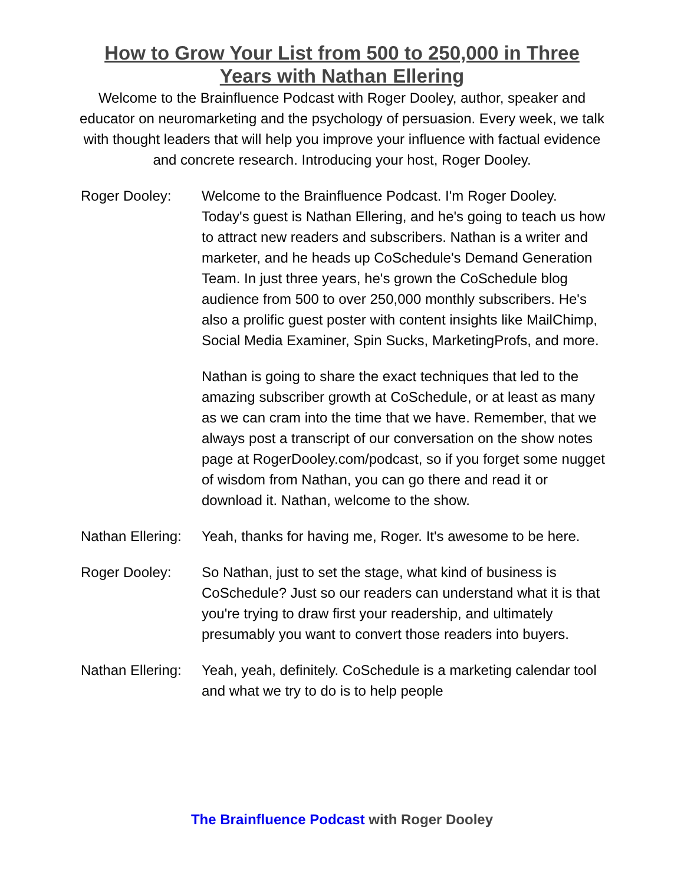How to Grow Your List from 500 to 250,000 in Three
Years with Nathan Ellering
Welcome to the Brainfluence Podcast with Roger Dooley, author, speaker and educator on neuromarketing and the psychology of persuasion. Every week, we talk with thought leaders that will help you improve your influence with factual evidence and concrete research. Introducing your host, Roger Dooley.
Roger Dooley: Welcome to the Brainfluence Podcast. I'm Roger Dooley. Today's guest is Nathan Ellering, and he's going to teach us how to attract new readers and subscribers. Nathan is a writer and marketer, and he heads up CoSchedule's Demand Generation Team. In just three years, he's grown the CoSchedule blog audience from 500 to over 250,000 monthly subscribers. He's also a prolific guest poster with content insights like MailChimp, Social Media Examiner, Spin Sucks, MarketingProfs, and more.
Nathan is going to share the exact techniques that led to the amazing subscriber growth at CoSchedule, or at least as many as we can cram into the time that we have. Remember, that we always post a transcript of our conversation on the show notes page at RogerDooley.com/podcast, so if you forget some nugget of wisdom from Nathan, you can go there and read it or download it. Nathan, welcome to the show.
Nathan Ellering:
Yeah, thanks for having me, Roger. It's awesome to be here.
Roger Dooley: So Nathan, just to set the stage, what kind of business is CoSchedule? Just so our readers can understand what it is that you're trying to draw first your readership, and ultimately presumably you want to convert those readers into buyers.
Nathan Ellering:
Yeah, yeah, definitely. CoSchedule is a marketing calendar tool and what we try to do is to help people
The Brainfluence Podcast with Roger Dooley